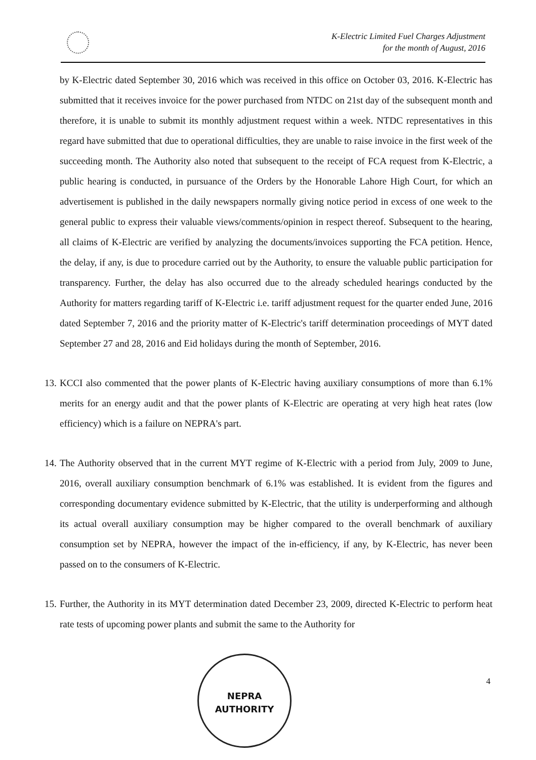K-Electric Limited Fuel Charges Adjustment
for the month of August, 2016
by K-Electric dated September 30, 2016 which was received in this office on October 03, 2016. K-Electric has submitted that it receives invoice for the power purchased from NTDC on 21st day of the subsequent month and therefore, it is unable to submit its monthly adjustment request within a week. NTDC representatives in this regard have submitted that due to operational difficulties, they are unable to raise invoice in the first week of the succeeding month. The Authority also noted that subsequent to the receipt of FCA request from K-Electric, a public hearing is conducted, in pursuance of the Orders by the Honorable Lahore High Court, for which an advertisement is published in the daily newspapers normally giving notice period in excess of one week to the general public to express their valuable views/comments/opinion in respect thereof. Subsequent to the hearing, all claims of K-Electric are verified by analyzing the documents/invoices supporting the FCA petition. Hence, the delay, if any, is due to procedure carried out by the Authority, to ensure the valuable public participation for transparency. Further, the delay has also occurred due to the already scheduled hearings conducted by the Authority for matters regarding tariff of K-Electric i.e. tariff adjustment request for the quarter ended June, 2016 dated September 7, 2016 and the priority matter of K-Electric's tariff determination proceedings of MYT dated September 27 and 28, 2016 and Eid holidays during the month of September, 2016.
13. KCCI also commented that the power plants of K-Electric having auxiliary consumptions of more than 6.1% merits for an energy audit and that the power plants of K-Electric are operating at very high heat rates (low efficiency) which is a failure on NEPRA's part.
14. The Authority observed that in the current MYT regime of K-Electric with a period from July, 2009 to June, 2016, overall auxiliary consumption benchmark of 6.1% was established. It is evident from the figures and corresponding documentary evidence submitted by K-Electric, that the utility is underperforming and although its actual overall auxiliary consumption may be higher compared to the overall benchmark of auxiliary consumption set by NEPRA, however the impact of the in-efficiency, if any, by K-Electric, has never been passed on to the consumers of K-Electric.
15. Further, the Authority in its MYT determination dated December 23, 2009, directed K-Electric to perform heat rate tests of upcoming power plants and submit the same to the Authority for
NEPRA
AUTHORITY
4